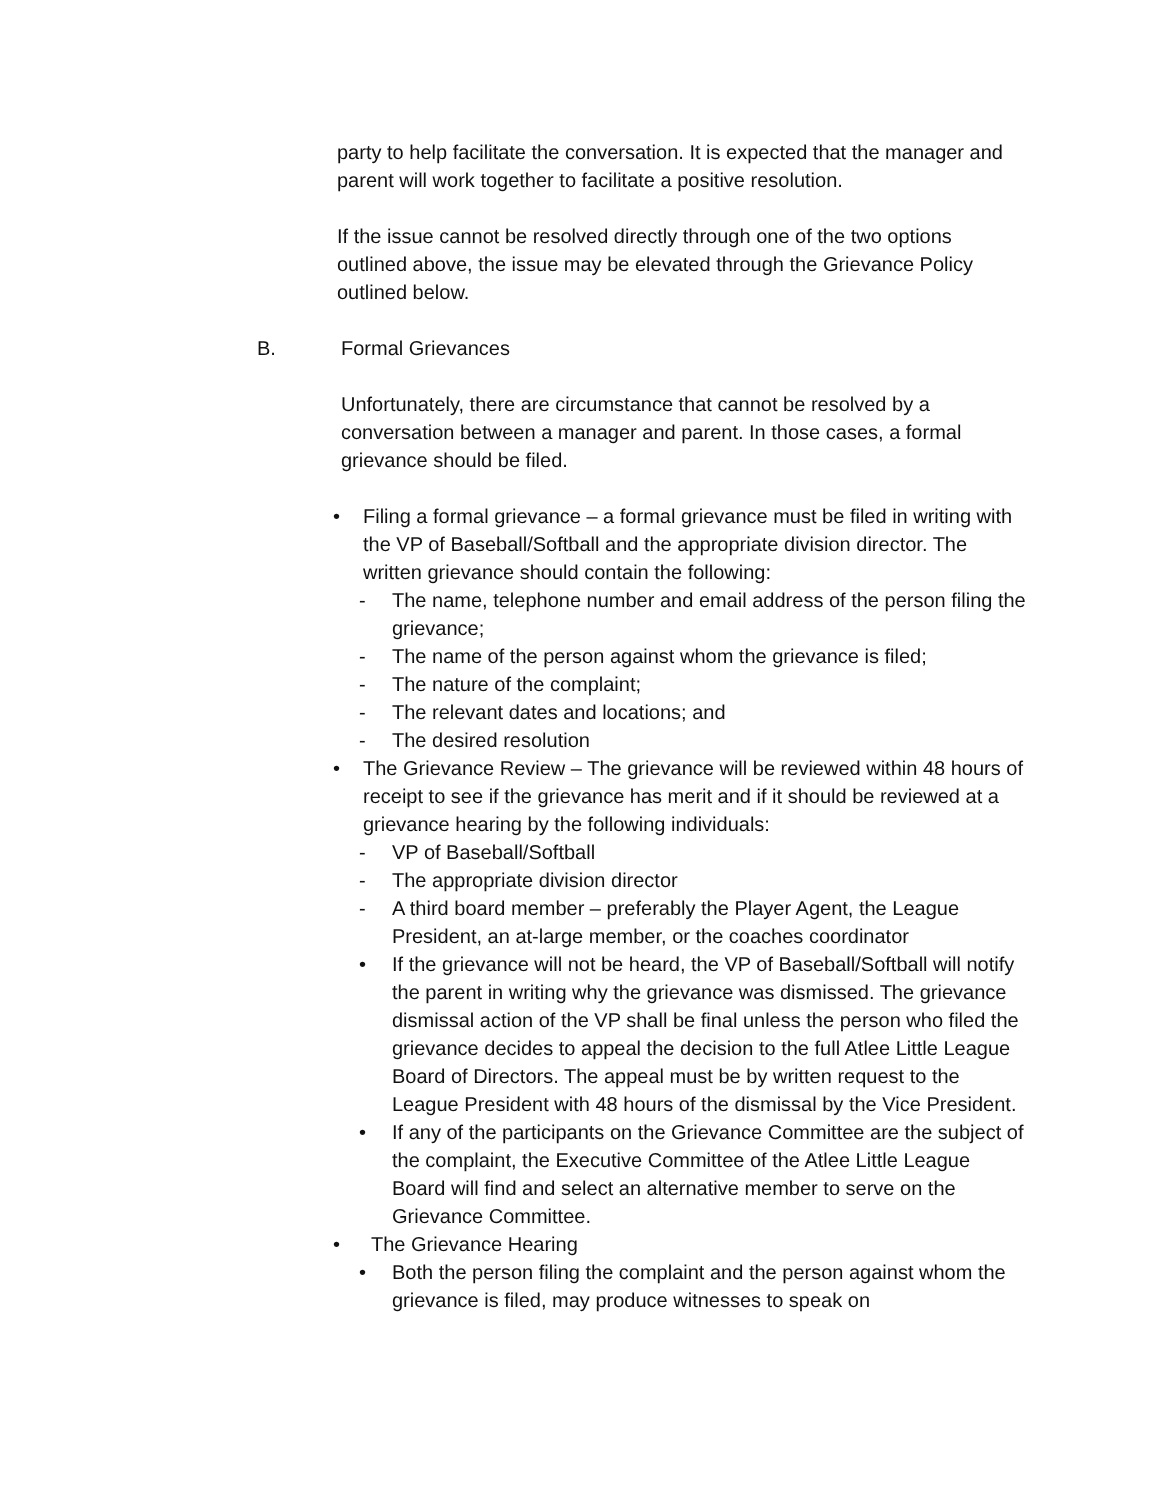party to help facilitate the conversation. It is expected that the manager and parent will work together to facilitate a positive resolution.
If the issue cannot be resolved directly through one of the two options outlined above, the issue may be elevated through the Grievance Policy outlined below.
B. Formal Grievances
Unfortunately, there are circumstance that cannot be resolved by a conversation between a manager and parent. In those cases, a formal grievance should be filed.
• Filing a formal grievance – a formal grievance must be filed in writing with the VP of Baseball/Softball and the appropriate division director. The written grievance should contain the following:
- The name, telephone number and email address of the person filing the grievance;
- The name of the person against whom the grievance is filed;
- The nature of the complaint;
- The relevant dates and locations; and
- The desired resolution
• The Grievance Review – The grievance will be reviewed within 48 hours of receipt to see if the grievance has merit and if it should be reviewed at a grievance hearing by the following individuals:
- VP of Baseball/Softball
- The appropriate division director
- A third board member – preferably the Player Agent, the League President, an at-large member, or the coaches coordinator
• If the grievance will not be heard, the VP of Baseball/Softball will notify the parent in writing why the grievance was dismissed. The grievance dismissal action of the VP shall be final unless the person who filed the grievance decides to appeal the decision to the full Atlee Little League Board of Directors. The appeal must be by written request to the League President with 48 hours of the dismissal by the Vice President.
• If any of the participants on the Grievance Committee are the subject of the complaint, the Executive Committee of the Atlee Little League Board will find and select an alternative member to serve on the Grievance Committee.
• The Grievance Hearing
• Both the person filing the complaint and the person against whom the grievance is filed, may produce witnesses to speak on